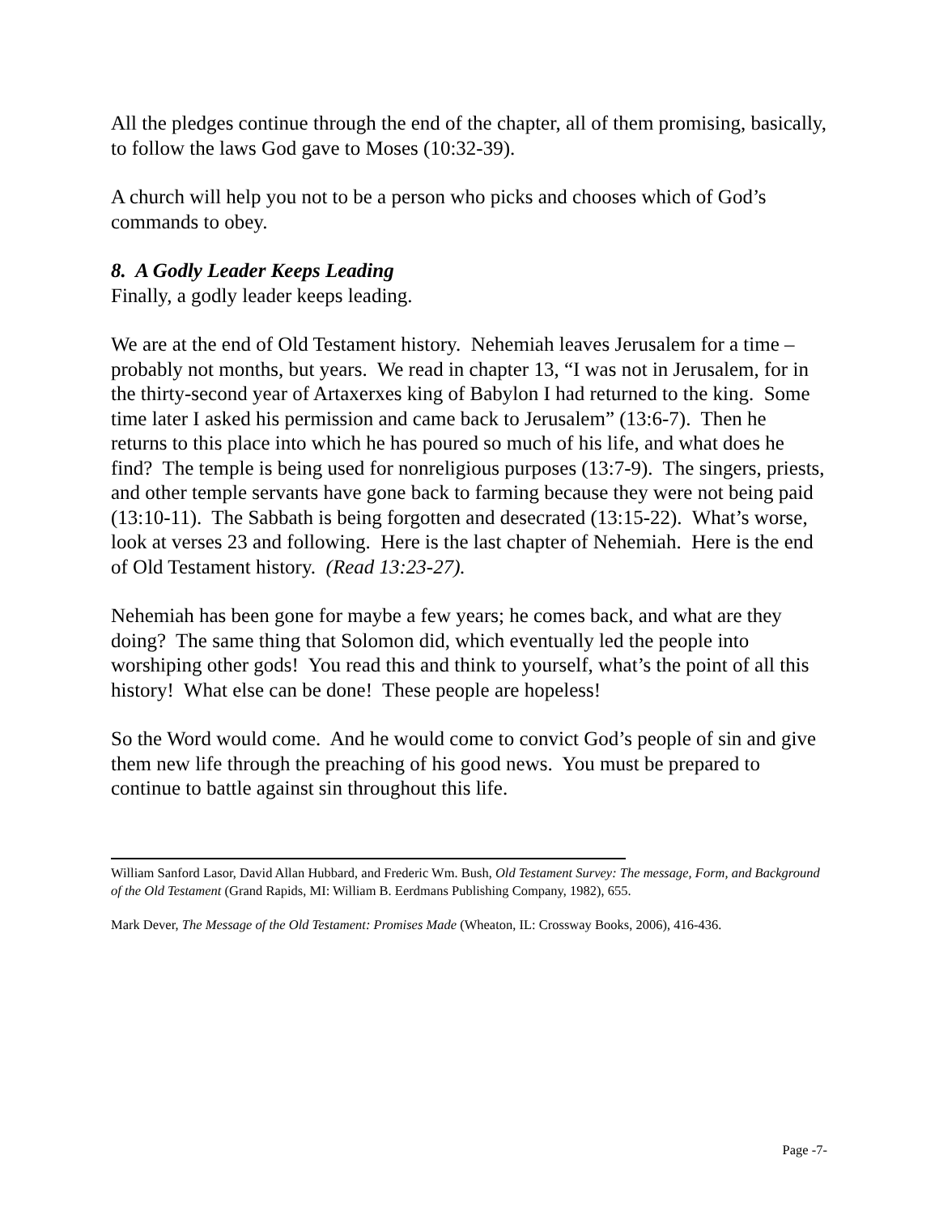All the pledges continue through the end of the chapter, all of them promising, basically, to follow the laws God gave to Moses (10:32-39).
A church will help you not to be a person who picks and chooses which of God’s commands to obey.
8. A Godly Leader Keeps Leading
Finally, a godly leader keeps leading.
We are at the end of Old Testament history. Nehemiah leaves Jerusalem for a time – probably not months, but years. We read in chapter 13, “I was not in Jerusalem, for in the thirty-second year of Artaxerxes king of Babylon I had returned to the king. Some time later I asked his permission and came back to Jerusalem” (13:6-7). Then he returns to this place into which he has poured so much of his life, and what does he find? The temple is being used for nonreligious purposes (13:7-9). The singers, priests, and other temple servants have gone back to farming because they were not being paid (13:10-11). The Sabbath is being forgotten and desecrated (13:15-22). What’s worse, look at verses 23 and following. Here is the last chapter of Nehemiah. Here is the end of Old Testament history. (Read 13:23-27).
Nehemiah has been gone for maybe a few years; he comes back, and what are they doing? The same thing that Solomon did, which eventually led the people into worshiping other gods! You read this and think to yourself, what’s the point of all this history! What else can be done! These people are hopeless!
So the Word would come. And he would come to convict God’s people of sin and give them new life through the preaching of his good news. You must be prepared to continue to battle against sin throughout this life.
William Sanford Lasor, David Allan Hubbard, and Frederic Wm. Bush, Old Testament Survey: The message, Form, and Background of the Old Testament (Grand Rapids, MI: William B. Eerdmans Publishing Company, 1982), 655.
Mark Dever, The Message of the Old Testament: Promises Made (Wheaton, IL: Crossway Books, 2006), 416-436.
Page -7-